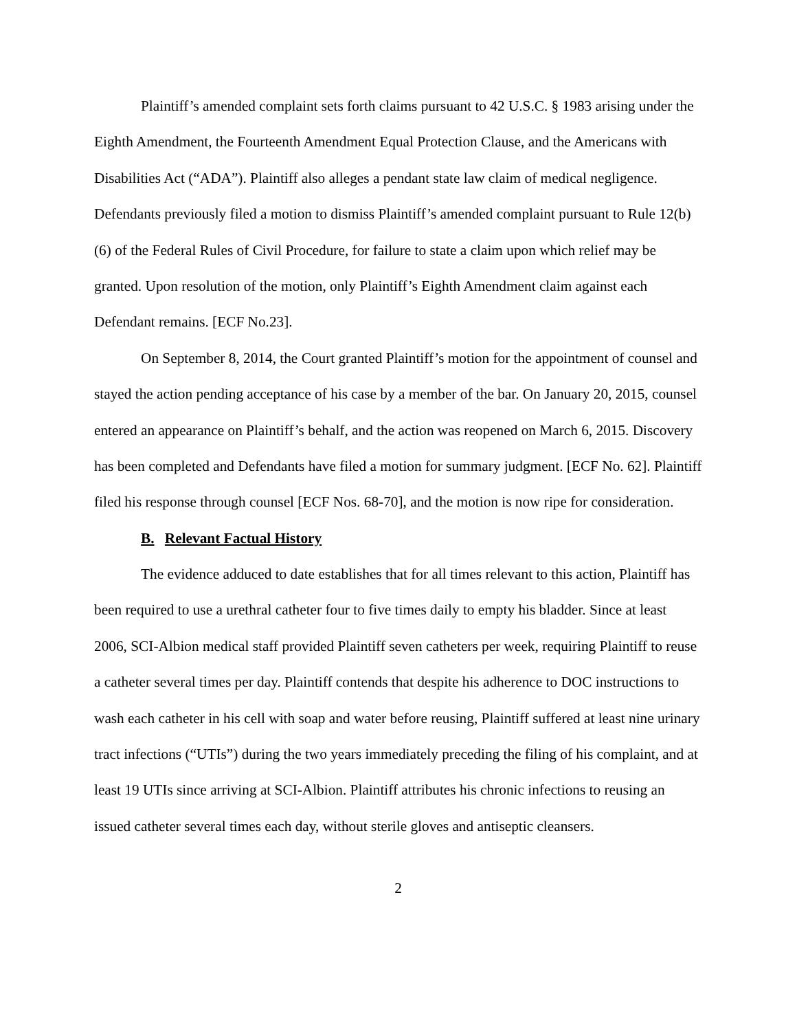Plaintiff’s amended complaint sets forth claims pursuant to 42 U.S.C. § 1983 arising under the Eighth Amendment, the Fourteenth Amendment Equal Protection Clause, and the Americans with Disabilities Act (“ADA”). Plaintiff also alleges a pendant state law claim of medical negligence. Defendants previously filed a motion to dismiss Plaintiff’s amended complaint pursuant to Rule 12(b)(6) of the Federal Rules of Civil Procedure, for failure to state a claim upon which relief may be granted. Upon resolution of the motion, only Plaintiff’s Eighth Amendment claim against each Defendant remains. [ECF No.23].
On September 8, 2014, the Court granted Plaintiff’s motion for the appointment of counsel and stayed the action pending acceptance of his case by a member of the bar. On January 20, 2015, counsel entered an appearance on Plaintiff’s behalf, and the action was reopened on March 6, 2015. Discovery has been completed and Defendants have filed a motion for summary judgment. [ECF No. 62]. Plaintiff filed his response through counsel [ECF Nos. 68-70], and the motion is now ripe for consideration.
B. Relevant Factual History
The evidence adduced to date establishes that for all times relevant to this action, Plaintiff has been required to use a urethral catheter four to five times daily to empty his bladder. Since at least 2006, SCI-Albion medical staff provided Plaintiff seven catheters per week, requiring Plaintiff to reuse a catheter several times per day. Plaintiff contends that despite his adherence to DOC instructions to wash each catheter in his cell with soap and water before reusing, Plaintiff suffered at least nine urinary tract infections (“UTIs”) during the two years immediately preceding the filing of his complaint, and at least 19 UTIs since arriving at SCI-Albion. Plaintiff attributes his chronic infections to reusing an issued catheter several times each day, without sterile gloves and antiseptic cleansers.
2